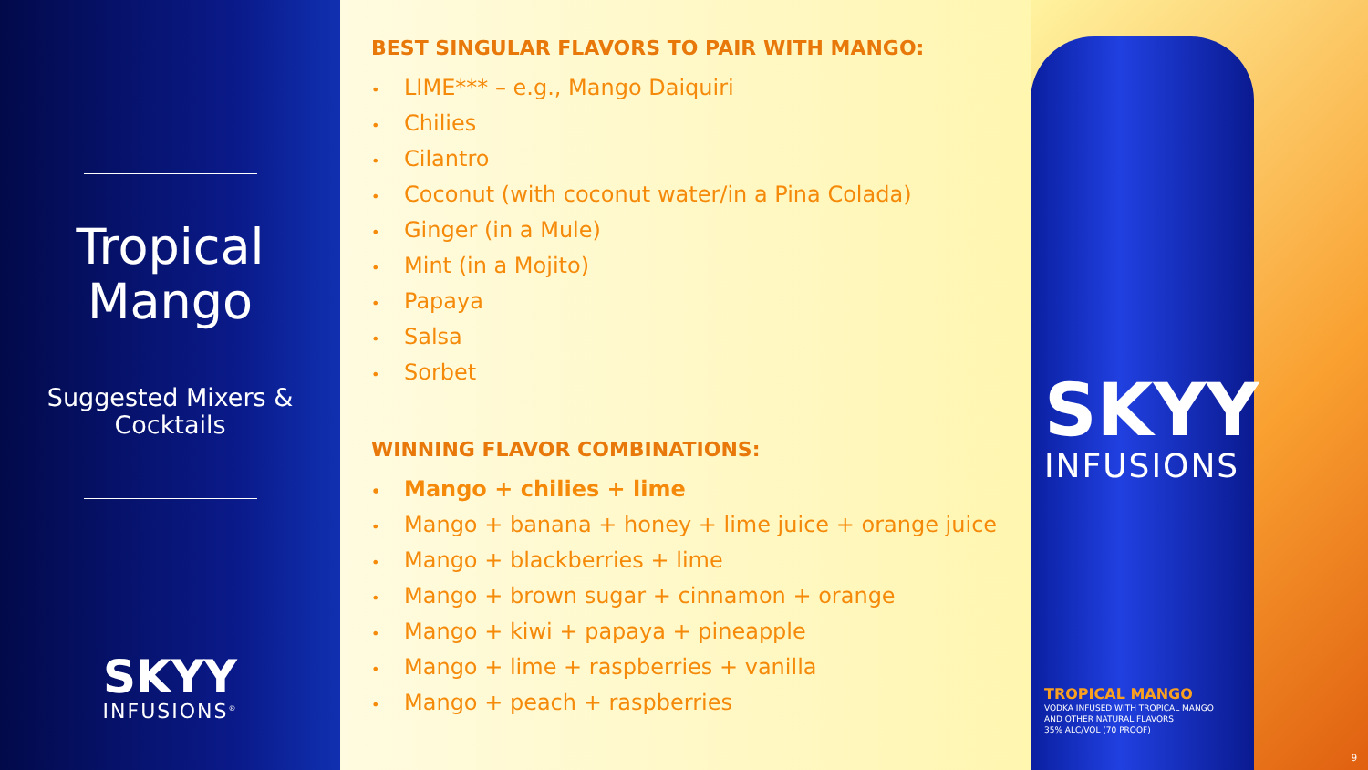Tropical
Mango
Suggested Mixers &
Cocktails
SKYY
INFUSIONS<sup>®</sup>
BEST SINGULAR FLAVORS TO PAIR WITH MANGO:
• LIME*** – e.g., Mango Daiquiri
• Chilies
• Cilantro
• Coconut (with coconut water/in a Pina Colada)
• Ginger (in a Mule)
• Mint (in a Mojito)
• Papaya
• Salsa
• Sorbet
WINNING FLAVOR COMBINATIONS:
• Mango + chilies + lime
• Mango + banana + honey + lime juice + orange juice
• Mango + blackberries + lime
• Mango + brown sugar + cinnamon + orange
• Mango + kiwi + papaya + pineapple
• Mango + lime + raspberries + vanilla
• Mango + peach + raspberries
SKYY
INFUSIONS
TROPICAL MANGO
VODKA INFUSED WITH TROPICAL MANGO
AND OTHER NATURAL FLAVORS
35% ALC/VOL (70 PROOF)
9